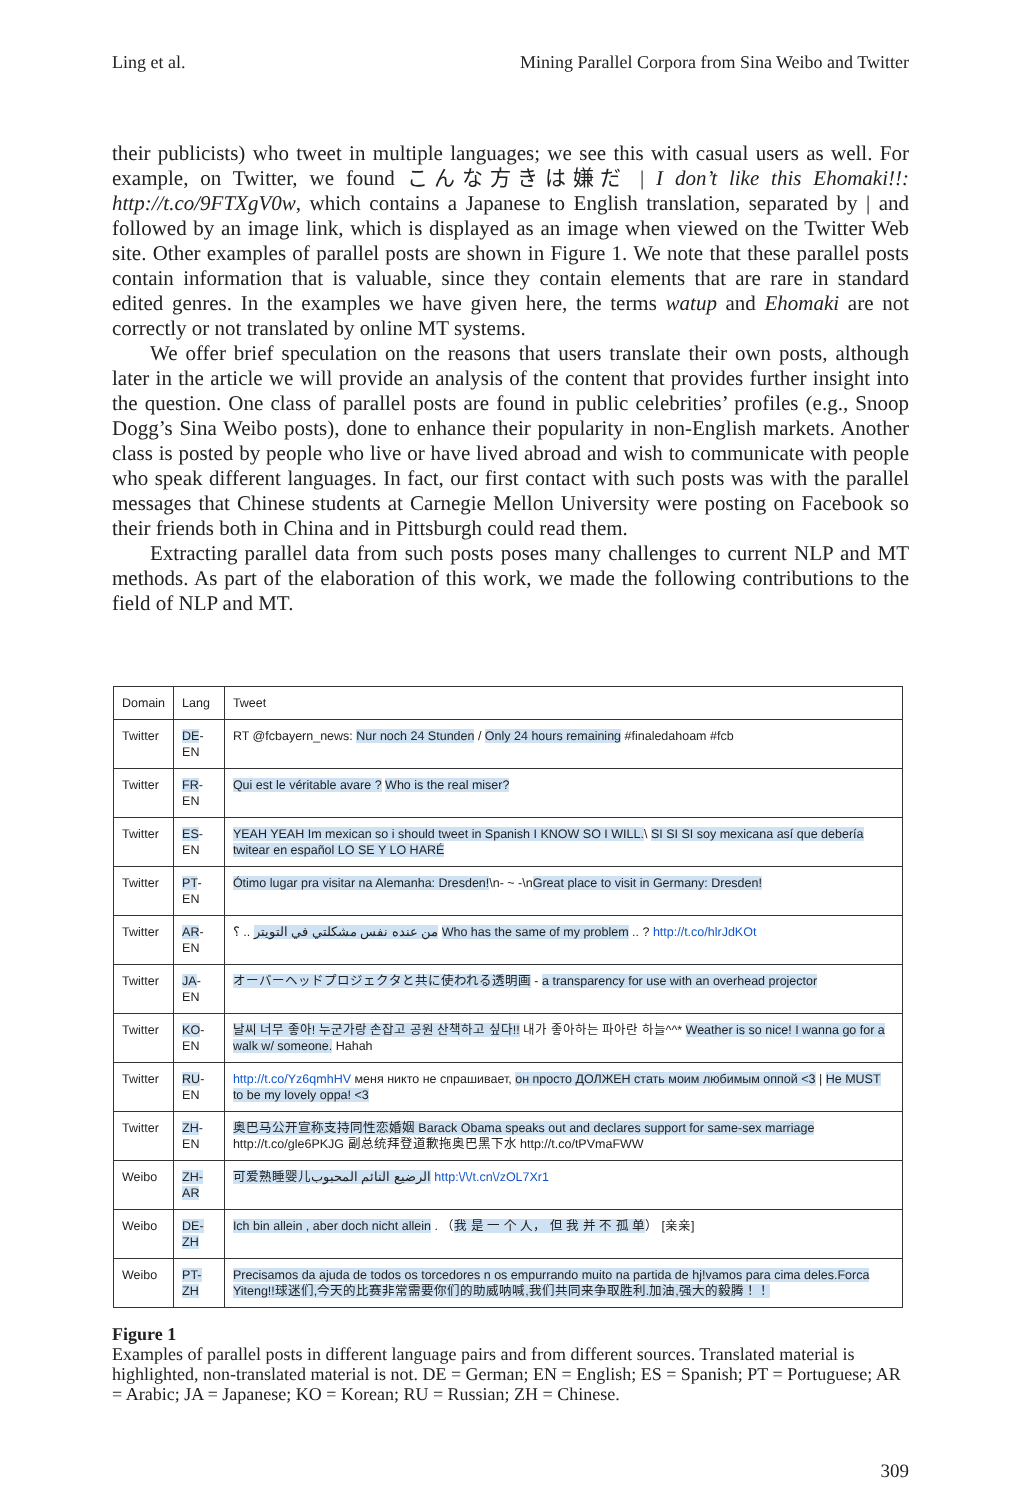Ling et al. Mining Parallel Corpora from Sina Weibo and Twitter
their publicists) who tweet in multiple languages; we see this with casual users as well. For example, on Twitter, we found こんな方きは嫌だ | I don’t like this Ehomaki!!: http://t.co/9FTXgV0w, which contains a Japanese to English translation, separated by | and followed by an image link, which is displayed as an image when viewed on the Twitter Web site. Other examples of parallel posts are shown in Figure 1. We note that these parallel posts contain information that is valuable, since they contain elements that are rare in standard edited genres. In the examples we have given here, the terms watup and Ehomaki are not correctly or not translated by online MT systems.
We offer brief speculation on the reasons that users translate their own posts, although later in the article we will provide an analysis of the content that provides further insight into the question. One class of parallel posts are found in public celebrities’ profiles (e.g., Snoop Dogg’s Sina Weibo posts), done to enhance their popularity in non-English markets. Another class is posted by people who live or have lived abroad and wish to communicate with people who speak different languages. In fact, our first contact with such posts was with the parallel messages that Chinese students at Carnegie Mellon University were posting on Facebook so their friends both in China and in Pittsburgh could read them.
Extracting parallel data from such posts poses many challenges to current NLP and MT methods. As part of the elaboration of this work, we made the following contributions to the field of NLP and MT.
| Domain | Lang | Tweet |
| --- | --- | --- |
| Twitter | DE -EN | RT @fcbayern_news: Nur noch 24 Stunden / Only 24 hours remaining #finaledahoam #fcb |
| Twitter | FR -EN | Qui est le véritable avare ? Who is the real miser? |
| Twitter | ES -EN | YEAH YEAH Im mexican so i should tweet in Spanish I KNOW SO I WILL. \ SI SI SI soy mexicana así que debería twitear en español LO SE Y LO HARÉ |
| Twitter | PT -EN | Ótimo lugar pra visitar na Alemanha: Dresden! \n- ~ -\n Great place to visit in Germany: Dresden! |
| Twitter | AR -EN | من عنده نفس مشكلتي في التويتر .. ؟ Who has the same of my problem .. ? http://t.co/hlrJdKOt |
| Twitter | JA -EN | オーバーヘッドプロジェクタと共に使われる透明画 - a transparency for use with an overhead projector |
| Twitter | KO -EN | 날씨 너무 좋아! 누군가랑 손잡고 공원 산책하고 싶다!! 내가 좋아하는 파아란 하늘^^* Weather is so nice! I wanna go for a walk w/ someone. Hahah |
| Twitter | RU -EN | http://t.co/Yz6qmhHV меня никто не спрашивает, он просто ДОЛЖЕН стать моим любимым оппой <3 / He MUST to be my lovely oppa! <3 |
| Twitter | ZH -EN | 奥巴马公开宣称支持同性恋婚姻 Barack Obama speaks out and declares support for same-sex marriage http://t.co/gle6PKJG 副总统拜登道歉拖奥巴黑下水 http://t.co/tPVmaFWW |
| Weibo | ZH-AR | 可爱熟睡婴儿 الرضيع النائم المحبوب http:\/\/t.cn\/zOL7Xr1 |
| Weibo | DE-ZH | Ich bin allein , aber doch nicht allein . （ 我 是 一 个 人， 但 我 并 不 孤 单 ） [亲亲] |
| Weibo | PT-ZH | Precisamos da ajuda de todos os torcedores n os empurrando muito na partida de hj!vamos para cima deles.Forca Yiteng!!球迷们,今天的比赛非常需要你们的助威呐喊,我们共同来争取胜利.加油,强大的毅腾！！ |
Figure 1
Examples of parallel posts in different language pairs and from different sources. Translated material is highlighted, non-translated material is not. DE = German; EN = English; ES = Spanish; PT = Portuguese; AR = Arabic; JA = Japanese; KO = Korean; RU = Russian; ZH = Chinese.
309